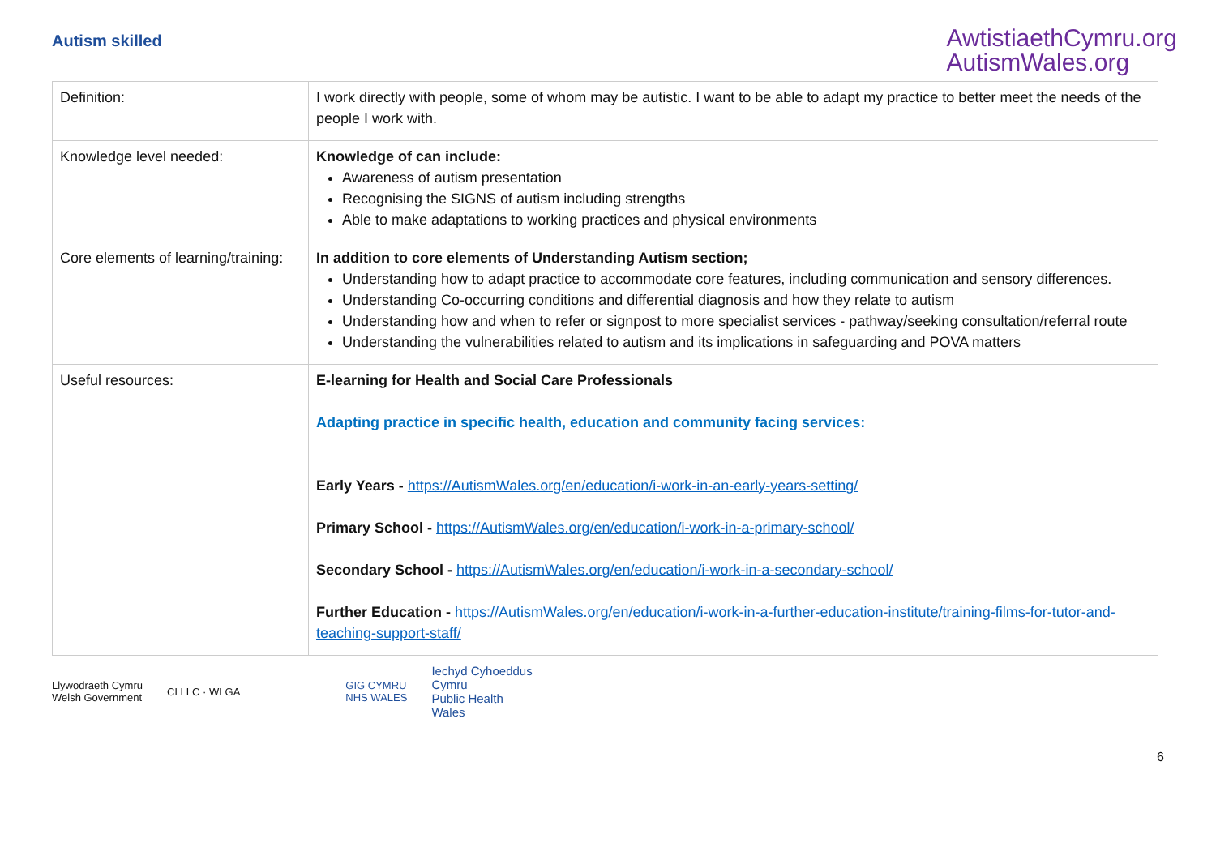Autism skilled
AwtistiaethCymru.org
AutismWales.org
| Definition: | I work directly with people, some of whom may be autistic. I want to be able to adapt my practice to better meet the needs of the people I work with. |
| Knowledge level needed: | Knowledge of can include: Awareness of autism presentation Recognising the SIGNS of autism including strengths Able to make adaptations to working practices and physical environments |
| Core elements of learning/training: | In addition to core elements of Understanding Autism section; Understanding how to adapt practice to accommodate core features, including communication and sensory differences. Understanding Co-occurring conditions and differential diagnosis and how they relate to autism Understanding how and when to refer or signpost to more specialist services - pathway/seeking consultation/referral route Understanding the vulnerabilities related to autism and its implications in safeguarding and POVA matters |
| Useful resources: | E-learning for Health and Social Care Professionals Adapting practice in specific health, education and community facing services: Early Years - https://AutismWales.org/en/education/i-work-in-an-early-years-setting/ Primary School - https://AutismWales.org/en/education/i-work-in-a-primary-school/ Secondary School - https://AutismWales.org/en/education/i-work-in-a-secondary-school/ Further Education - https://AutismWales.org/en/education/i-work-in-a-further-education-institute/training-films-for-tutor-and-teaching-support-staff/ |
Llywodraeth Cymru
Welsh Government
CLLLC · WLGA
GIG CYMRU
NHS WALES
Iechyd Cyhoeddus
Cymru
Public Health
Wales
6